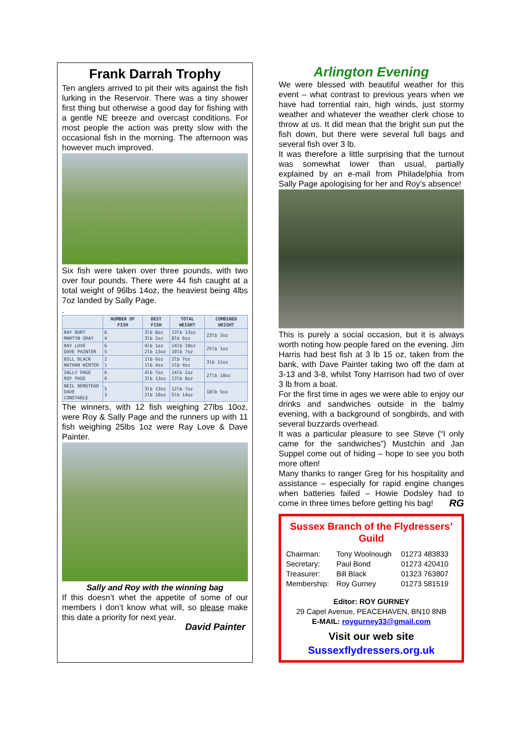Frank Darrah Trophy
Ten anglers arrived to pit their wits against the fish lurking in the Reservoir. There was a tiny shower first thing but otherwise a good day for fishing with a gentle NE breeze and overcast conditions. For most people the action was pretty slow with the occasional fish in the morning. The afternoon was however much improved.
Six fish were taken over three pounds, with two over four pounds. There were 44 fish caught at a total weight of 96lbs 14oz, the heaviest being 4lbs 7oz landed by Sally Page.
.
| | NUMBER OF FISH | BEST FISH | TOTAL WEIGHT | COMBINED WEIGHT |
| --- | --- | --- | --- | --- |
| RAY BURT MARTYN GRAY | 6 4 | 3lb 8oz 3lb 2oz | 13lb 13oz 8lb 6oz | 23lb 3oz |
| RAY LOVE DAVE PAINTER | 6 5 | 4lb 1oz 2lb 13oz | 14lb 10oz 10lb 7oz | 25lb 1oz |
| BILL BLACK NATHAN WINTER | 2 1 | 1lb 6oz 1lb 4oz | 2lb 7oz 1lb 4oz | 3lb 11oz |
| SALLY PAGE ROY PAGE | 6 6 | 4lb 7oz 3lb 13oz | 14lb 2oz 13lb 8oz | 27lb 10oz |
| NEIL BENSTEAD DAVE CONSTABLE | 5 3 | 3lb 13oz 2lb 10oz | 12lb 7oz 5lb 14oz | 18lb 5oz |
The winners, with 12 fish weighing 27lbs 10oz, were Roy & Sally Page and the runners up with 11 fish weighing 25lbs 1oz were Ray Love & Dave Painter.
Sally and Roy with the winning bag
If this doesn’t whet the appetite of some of our members I don’t know what will, so please make this date a priority for next year.
David Painter
Arlington Evening
We were blessed with beautiful weather for this event – what contrast to previous years when we have had torrential rain, high winds, just stormy weather and whatever the weather clerk chose to throw at us. It did mean that the bright sun put the fish down, but there were several full bags and several fish over 3 lb.
It was therefore a little surprising that the turnout was somewhat lower than usual, partially explained by an e-mail from Philadelphia from Sally Page apologising for her and Roy’s absence!
This is purely a social occasion, but it is always worth noting how people fared on the evening. Jim Harris had best fish at 3 lb 15 oz, taken from the bank, with Dave Painter taking two off the dam at 3-13 and 3-8, whilst Tony Harrison had two of over 3 lb from a boat.
For the first time in ages we were able to enjoy our drinks and sandwiches outside in the balmy evening, with a background of songbirds, and with several buzzards overhead.
It was a particular pleasure to see Steve (“I only came for the sandwiches”) Mustchin and Jan Suppel come out of hiding – hope to see you both more often!
Many thanks to ranger Greg for his hospitality and assistance – especially for rapid engine changes when batteries failed – Howie Dodsley had to come in three times before getting his bag! RG
Sussex Branch of the Flydressers’ Guild
| Chairman: | Tony Woolnough | 01273 483833 |
| Secretary: | Paul Bond | 01273 420410 |
| Treasurer: | Bill Black | 01323 763807 |
| Membership: | Roy Gurney | 01273 581519 |
Editor: ROY GURNEY
29 Capel Avenue, PEACEHAVEN, BN10 8NB
E-MAIL: roygurney33@gmail.com
Visit our web site
Sussexflydressers.org.uk